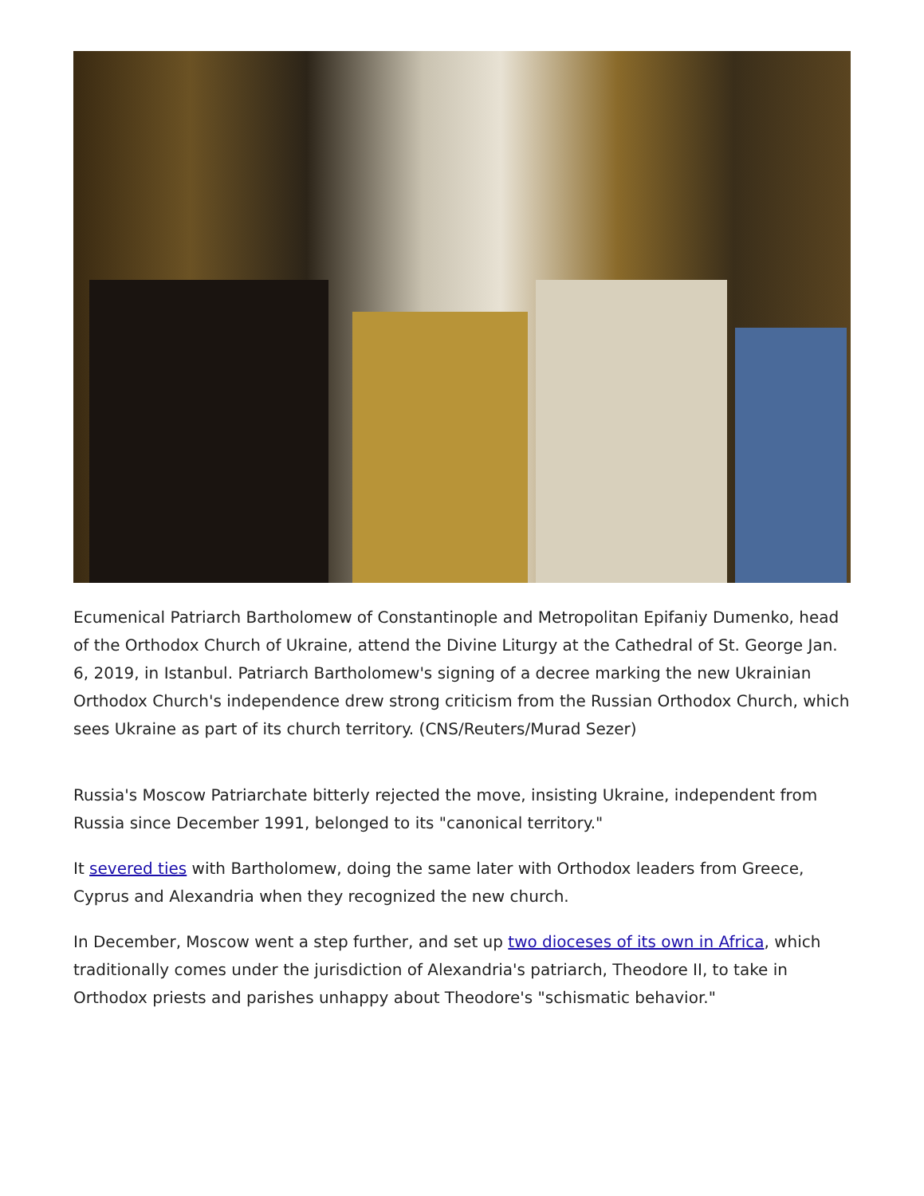Ecumenical Patriarch Bartholomew of Constantinople and Metropolitan Epifaniy Dumenko, head of the Orthodox Church of Ukraine, attend the Divine Liturgy at the Cathedral of St. George Jan. 6, 2019, in Istanbul. Patriarch Bartholomew's signing of a decree marking the new Ukrainian Orthodox Church's independence drew strong criticism from the Russian Orthodox Church, which sees Ukraine as part of its church territory. (CNS/Reuters/Murad Sezer)
Russia's Moscow Patriarchate bitterly rejected the move, insisting Ukraine, independent from Russia since December 1991, belonged to its "canonical territory."
It severed ties with Bartholomew, doing the same later with Orthodox leaders from Greece, Cyprus and Alexandria when they recognized the new church.
In December, Moscow went a step further, and set up two dioceses of its own in Africa, which traditionally comes under the jurisdiction of Alexandria's patriarch, Theodore II, to take in Orthodox priests and parishes unhappy about Theodore's "schismatic behavior."